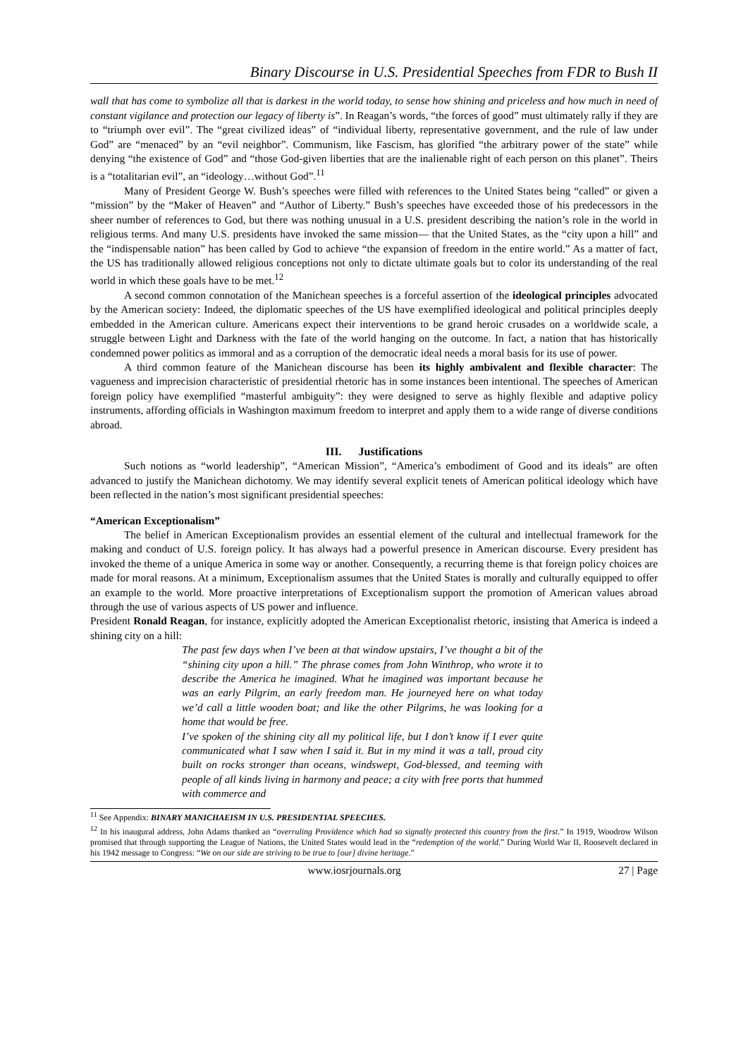Binary Discourse in U.S. Presidential Speeches from FDR to Bush II
wall that has come to symbolize all that is darkest in the world today, to sense how shining and priceless and how much in need of constant vigilance and protection our legacy of liberty is”. In Reagan’s words, “the forces of good” must ultimately rally if they are to “triumph over evil”. The “great civilized ideas” of “individual liberty, representative government, and the rule of law under God” are “menaced” by an “evil neighbor”. Communism, like Fascism, has glorified “the arbitrary power of the state” while denying “the existence of God” and “those God-given liberties that are the inalienable right of each person on this planet”. Theirs is a “totalitarian evil”, an “ideology…without God”.<sup>11</sup>
Many of President George W. Bush’s speeches were filled with references to the United States being “called” or given a “mission” by the “Maker of Heaven” and “Author of Liberty.” Bush’s speeches have exceeded those of his predecessors in the sheer number of references to God, but there was nothing unusual in a U.S. president describing the nation’s role in the world in religious terms. And many U.S. presidents have invoked the same mission— that the United States, as the “city upon a hill” and the “indispensable nation” has been called by God to achieve “the expansion of freedom in the entire world.” As a matter of fact, the US has traditionally allowed religious conceptions not only to dictate ultimate goals but to color its understanding of the real world in which these goals have to be met.<sup>12</sup>
A second common connotation of the Manichean speeches is a forceful assertion of the ideological principles advocated by the American society: Indeed, the diplomatic speeches of the US have exemplified ideological and political principles deeply embedded in the American culture. Americans expect their interventions to be grand heroic crusades on a worldwide scale, a struggle between Light and Darkness with the fate of the world hanging on the outcome. In fact, a nation that has historically condemned power politics as immoral and as a corruption of the democratic ideal needs a moral basis for its use of power.
A third common feature of the Manichean discourse has been its highly ambivalent and flexible character: The vagueness and imprecision characteristic of presidential rhetoric has in some instances been intentional. The speeches of American foreign policy have exemplified “masterful ambiguity”: they were designed to serve as highly flexible and adaptive policy instruments, affording officials in Washington maximum freedom to interpret and apply them to a wide range of diverse conditions abroad.
III. Justifications
Such notions as “world leadership”, “American Mission”, “America’s embodiment of Good and its ideals” are often advanced to justify the Manichean dichotomy. We may identify several explicit tenets of American political ideology which have been reflected in the nation’s most significant presidential speeches:
“American Exceptionalism”
The belief in American Exceptionalism provides an essential element of the cultural and intellectual framework for the making and conduct of U.S. foreign policy. It has always had a powerful presence in American discourse. Every president has invoked the theme of a unique America in some way or another. Consequently, a recurring theme is that foreign policy choices are made for moral reasons. At a minimum, Exceptionalism assumes that the United States is morally and culturally equipped to offer an example to the world. More proactive interpretations of Exceptionalism support the promotion of American values abroad through the use of various aspects of US power and influence.
President Ronald Reagan, for instance, explicitly adopted the American Exceptionalist rhetoric, insisting that America is indeed a shining city on a hill:
The past few days when I’ve been at that window upstairs, I’ve thought a bit of the “shining city upon a hill.” The phrase comes from John Winthrop, who wrote it to describe the America he imagined. What he imagined was important because he was an early Pilgrim, an early freedom man. He journeyed here on what today we’d call a little wooden boat; and like the other Pilgrims, he was looking for a home that would be free.
I’ve spoken of the shining city all my political life, but I don’t know if I ever quite communicated what I saw when I said it. But in my mind it was a tall, proud city built on rocks stronger than oceans, windswept, God-blessed, and teeming with people of all kinds living in harmony and peace; a city with free ports that hummed with commerce and
<sup>11</sup> See Appendix: BINARY MANICHAEISM IN U.S. PRESIDENTIAL SPEECHES.
<sup>12</sup> In his inaugural address, John Adams thanked an “overruling Providence which had so signally protected this country from the first.” In 1919, Woodrow Wilson promised that through supporting the League of Nations, the United States would lead in the “redemption of the world.” During World War II, Roosevelt declared in his 1942 message to Congress: “We on our side are striving to be true to [our] divine heritage.”
www.iosrjournals.org 27 | Page